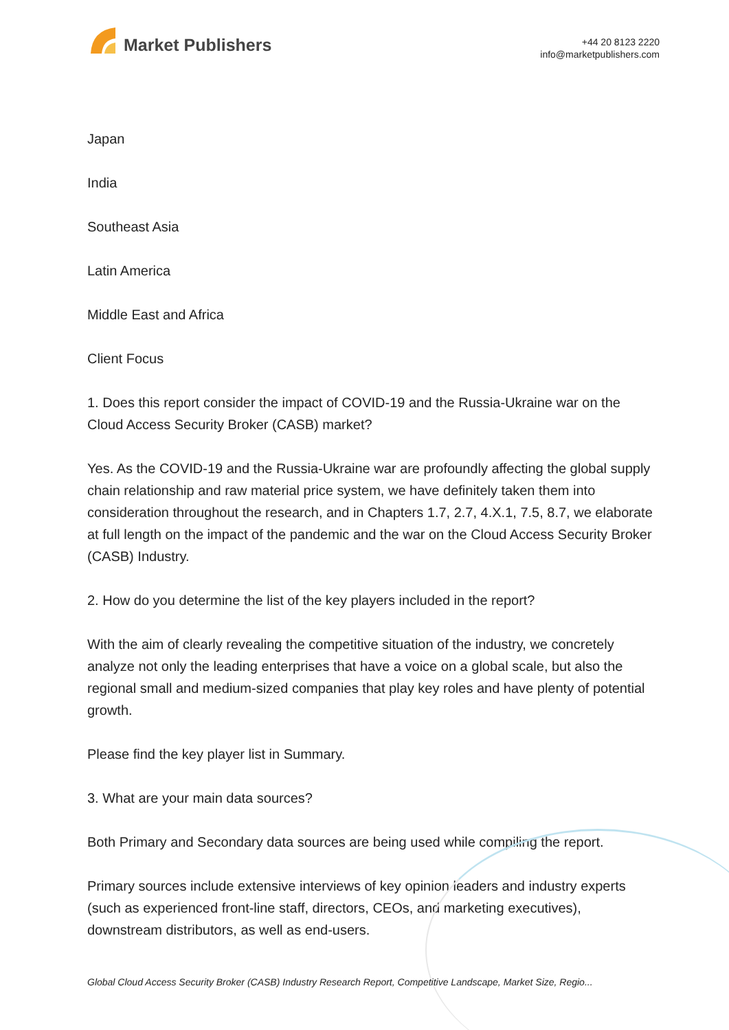Market Publishers
+44 20 8123 2220
info@marketpublishers.com
Japan
India
Southeast Asia
Latin America
Middle East and Africa
Client Focus
1. Does this report consider the impact of COVID-19 and the Russia-Ukraine war on the Cloud Access Security Broker (CASB) market?
Yes. As the COVID-19 and the Russia-Ukraine war are profoundly affecting the global supply chain relationship and raw material price system, we have definitely taken them into consideration throughout the research, and in Chapters 1.7, 2.7, 4.X.1, 7.5, 8.7, we elaborate at full length on the impact of the pandemic and the war on the Cloud Access Security Broker (CASB) Industry.
2. How do you determine the list of the key players included in the report?
With the aim of clearly revealing the competitive situation of the industry, we concretely analyze not only the leading enterprises that have a voice on a global scale, but also the regional small and medium-sized companies that play key roles and have plenty of potential growth.
Please find the key player list in Summary.
3. What are your main data sources?
Both Primary and Secondary data sources are being used while compiling the report.
Primary sources include extensive interviews of key opinion leaders and industry experts (such as experienced front-line staff, directors, CEOs, and marketing executives), downstream distributors, as well as end-users.
Global Cloud Access Security Broker (CASB) Industry Research Report, Competitive Landscape, Market Size, Regio...